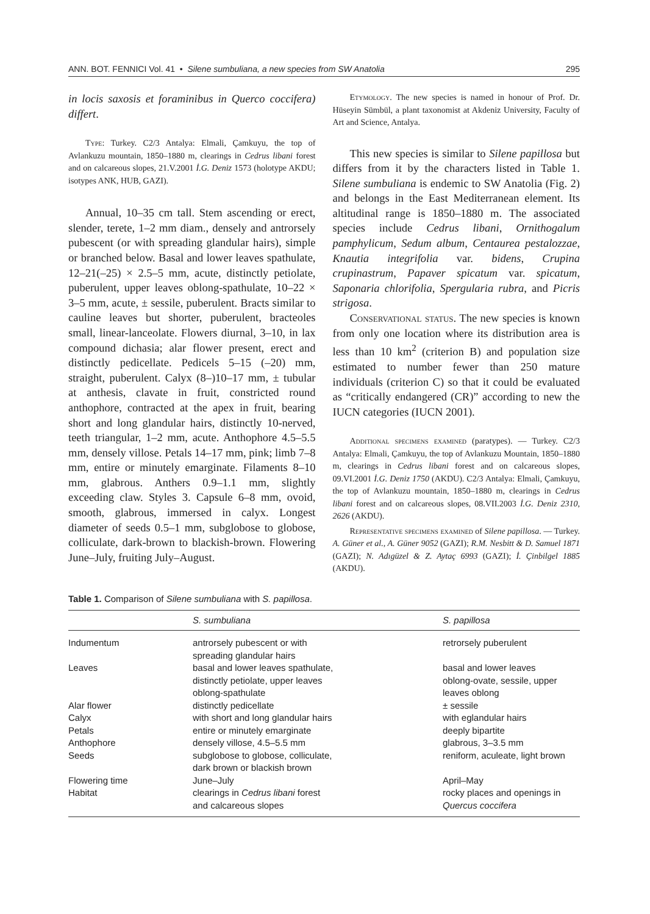ANN. BOT. FENNICI Vol. 41 • Silene sumbuliana, a new species from SW Anatolia 295
in locis saxosis et foraminibus in Querco coccifera) differt.
Type: Turkey. C2/3 Antalya: Elmali, Çamkuyu, the top of Avlankuzu mountain, 1850–1880 m, clearings in Cedrus libani forest and on calcareous slopes, 21.V.2001 İ.G. Deniz 1573 (holotype AKDU; isotypes ANK, HUB, GAZI).
Annual, 10–35 cm tall. Stem ascending or erect, slender, terete, 1–2 mm diam., densely and antrorsely pubescent (or with spreading glandular hairs), simple or branched below. Basal and lower leaves spathulate, 12–21(–25) × 2.5–5 mm, acute, distinctly petiolate, puberulent, upper leaves oblong-spathulate, 10–22 × 3–5 mm, acute, ± sessile, puberulent. Bracts similar to cauline leaves but shorter, puberulent, bracteoles small, linear-lanceolate. Flowers diurnal, 3–10, in lax compound dichasia; alar flower present, erect and distinctly pedicellate. Pedicels 5–15 (–20) mm, straight, puberulent. Calyx (8–)10–17 mm, ± tubular at anthesis, clavate in fruit, constricted round anthophore, contracted at the apex in fruit, bearing short and long glandular hairs, distinctly 10-nerved, teeth triangular, 1–2 mm, acute. Anthophore 4.5–5.5 mm, densely villose. Petals 14–17 mm, pink; limb 7–8 mm, entire or minutely emarginate. Filaments 8–10 mm, glabrous. Anthers 0.9–1.1 mm, slightly exceeding claw. Styles 3. Capsule 6–8 mm, ovoid, smooth, glabrous, immersed in calyx. Longest diameter of seeds 0.5–1 mm, subglobose to globose, colliculate, dark-brown to blackish-brown. Flowering June–July, fruiting July–August.
Etymology. The new species is named in honour of Prof. Dr. Hüseyin Sümbül, a plant taxonomist at Akdeniz University, Faculty of Art and Science, Antalya.
This new species is similar to Silene papillosa but differs from it by the characters listed in Table 1. Silene sumbuliana is endemic to SW Anatolia (Fig. 2) and belongs in the East Mediterranean element. Its altitudinal range is 1850–1880 m. The associated species include Cedrus libani, Ornithogalum pamphylicum, Sedum album, Centaurea pestalozzae, Knautia integrifolia var. bidens, Crupina crupinastrum, Papaver spicatum var. spicatum, Saponaria chlorifolia, Spergularia rubra, and Picris strigosa.
Conservational status. The new species is known from only one location where its distribution area is less than 10 km<sup>2</sup> (criterion B) and population size estimated to number fewer than 250 mature individuals (criterion C) so that it could be evaluated as “critically endangered (CR)” according to new the IUCN categories (IUCN 2001).
Additional specimens examined (paratypes). — Turkey. C2/3 Antalya: Elmali, Çamkuyu, the top of Avlankuzu Mountain, 1850–1880 m, clearings in Cedrus libani forest and on calcareous slopes, 09.VI.2001 İ.G. Deniz 1750 (AKDU). C2/3 Antalya: Elmali, Çamkuyu, the top of Avlankuzu mountain, 1850–1880 m, clearings in Cedrus libani forest and on calcareous slopes, 08.VII.2003 İ.G. Deniz 2310, 2626 (AKDU).
Representative specimens examined of Silene papillosa. — Turkey. A. Güner et al., A. Güner 9052 (GAZI); R.M. Nesbitt & D. Samuel 1871 (GAZI); N. Adıgüzel & Z. Aytaç 6993 (GAZI); İ. Çinbilgel 1885 (AKDU).
Table 1. Comparison of Silene sumbuliana with S. papillosa.
| | S. sumbuliana | S. papillosa |
| --- | --- | --- |
| Indumentum | antrorsely pubescent or with spreading glandular hairs | retrorsely puberulent |
| Leaves | basal and lower leaves spathulate, distinctly petiolate, upper leaves oblong-spathulate | basal and lower leaves oblong-ovate, sessile, upper leaves oblong |
| Alar flower | distinctly pedicellate | ± sessile |
| Calyx | with short and long glandular hairs | with eglandular hairs |
| Petals | entire or minutely emarginate | deeply bipartite |
| Anthophore | densely villose, 4.5–5.5 mm | glabrous, 3–3.5 mm |
| Seeds | subglobose to globose, colliculate, dark brown or blackish brown | reniform, aculeate, light brown |
| Flowering time | June–July | April–May |
| Habitat | clearings in Cedrus libani forest and calcareous slopes | rocky places and openings in Quercus coccifera |